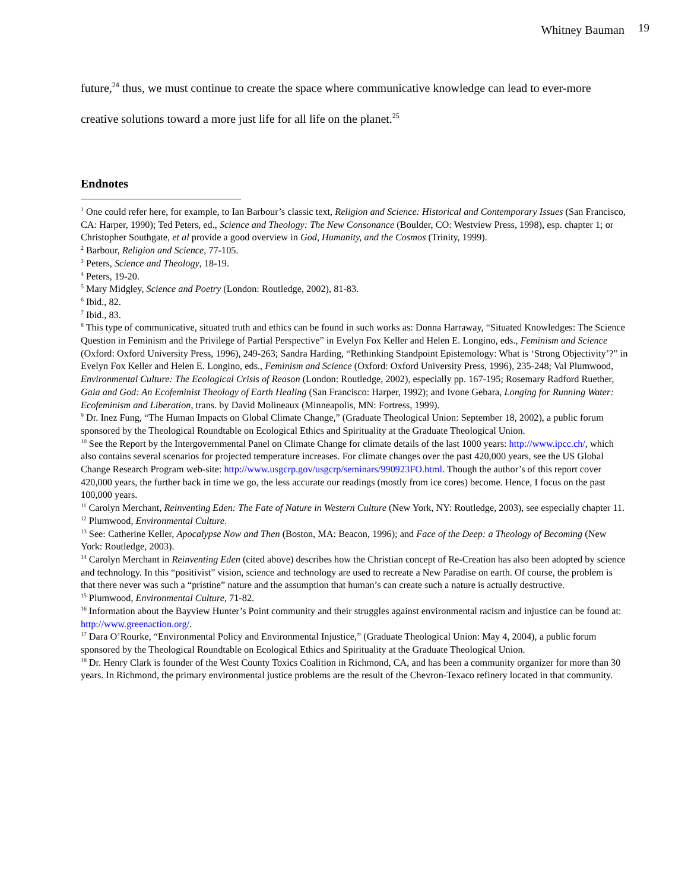Whitney Bauman 19
future,<sup>24</sup> thus, we must continue to create the space where communicative knowledge can lead to ever-more creative solutions toward a more just life for all life on the planet.<sup>25</sup>
Endnotes
<sup>1</sup> One could refer here, for example, to Ian Barbour’s classic text, Religion and Science: Historical and Contemporary Issues (San Francisco, CA: Harper, 1990); Ted Peters, ed., Science and Theology: The New Consonance (Boulder, CO: Westview Press, 1998), esp. chapter 1; or Christopher Southgate, et al provide a good overview in God, Humanity, and the Cosmos (Trinity, 1999).
<sup>2</sup> Barbour, Religion and Science, 77-105.
<sup>3</sup> Peters, Science and Theology, 18-19.
<sup>4</sup> Peters, 19-20.
<sup>5</sup> Mary Midgley, Science and Poetry (London: Routledge, 2002), 81-83.
<sup>6</sup> Ibid., 82.
<sup>7</sup> Ibid., 83.
<sup>8</sup> This type of communicative, situated truth and ethics can be found in such works as: Donna Harraway, “Situated Knowledges: The Science Question in Feminism and the Privilege of Partial Perspective” in Evelyn Fox Keller and Helen E. Longino, eds., Feminism and Science (Oxford: Oxford University Press, 1996), 249-263; Sandra Harding, “Rethinking Standpoint Epistemology: What is ‘Strong Objectivity’?” in Evelyn Fox Keller and Helen E. Longino, eds., Feminism and Science (Oxford: Oxford University Press, 1996), 235-248; Val Plumwood, Environmental Culture: The Ecological Crisis of Reason (London: Routledge, 2002), especially pp. 167-195; Rosemary Radford Ruether, Gaia and God: An Ecofeminist Theology of Earth Healing (San Francisco: Harper, 1992); and Ivone Gebara, Longing for Running Water: Ecofeminism and Liberation, trans. by David Molineaux (Minneapolis, MN: Fortress, 1999).
<sup>9</sup> Dr. Inez Fung, “The Human Impacts on Global Climate Change,” (Graduate Theological Union: September 18, 2002), a public forum sponsored by the Theological Roundtable on Ecological Ethics and Spirituality at the Graduate Theological Union.
<sup>10</sup> See the Report by the Intergovernmental Panel on Climate Change for climate details of the last 1000 years: http://www.ipcc.ch/, which also contains several scenarios for projected temperature increases. For climate changes over the past 420,000 years, see the US Global Change Research Program web-site: http://www.usgcrp.gov/usgcrp/seminars/990923FO.html. Though the author’s of this report cover 420,000 years, the further back in time we go, the less accurate our readings (mostly from ice cores) become. Hence, I focus on the past 100,000 years.
<sup>11</sup> Carolyn Merchant, Reinventing Eden: The Fate of Nature in Western Culture (New York, NY: Routledge, 2003), see especially chapter 11.
<sup>12</sup> Plumwood, Environmental Culture.
<sup>13</sup> See: Catherine Keller, Apocalypse Now and Then (Boston, MA: Beacon, 1996); and Face of the Deep: a Theology of Becoming (New York: Routledge, 2003).
<sup>14</sup> Carolyn Merchant in Reinventing Eden (cited above) describes how the Christian concept of Re-Creation has also been adopted by science and technology. In this “positivist” vision, science and technology are used to recreate a New Paradise on earth. Of course, the problem is that there never was such a “pristine” nature and the assumption that human’s can create such a nature is actually destructive.
<sup>15</sup> Plumwood, Environmental Culture, 71-82.
<sup>16</sup> Information about the Bayview Hunter’s Point community and their struggles against environmental racism and injustice can be found at: http://www.greenaction.org/.
<sup>17</sup> Dara O’Rourke, “Environmental Policy and Environmental Injustice,” (Graduate Theological Union: May 4, 2004), a public forum sponsored by the Theological Roundtable on Ecological Ethics and Spirituality at the Graduate Theological Union.
<sup>18</sup> Dr. Henry Clark is founder of the West County Toxics Coalition in Richmond, CA, and has been a community organizer for more than 30 years. In Richmond, the primary environmental justice problems are the result of the Chevron-Texaco refinery located in that community.